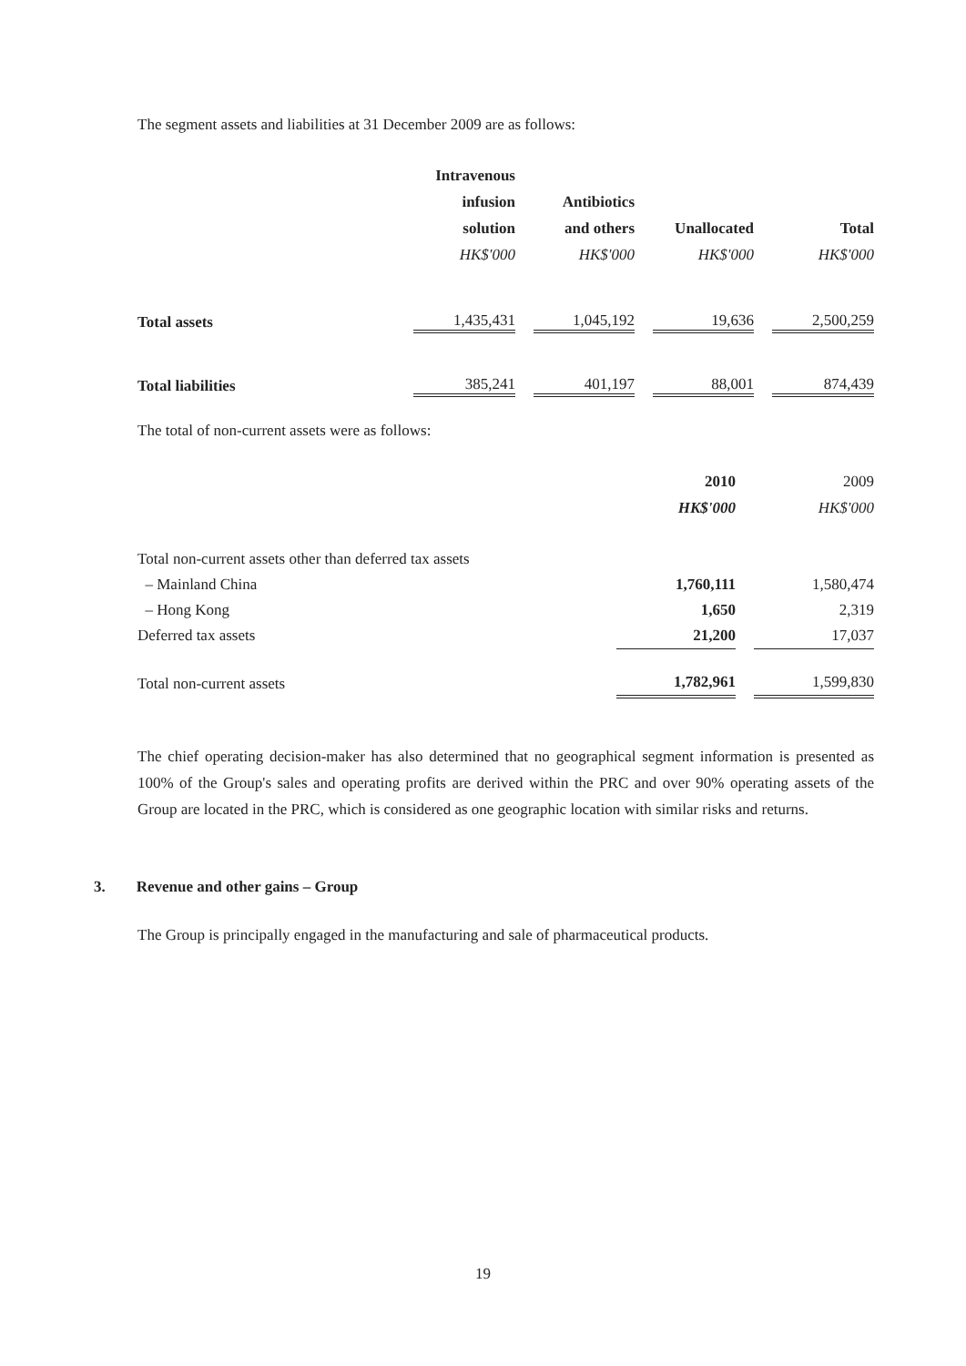The segment assets and liabilities at 31 December 2009 are as follows:
| | Intravenous infusion solution HK$'000 | | Antibiotics and others HK$'000 | | Unallocated HK$'000 | | Total HK$'000 |
| Total assets | 1,435,431 | | 1,045,192 | | 19,636 | | 2,500,259 |
| Total liabilities | 385,241 | | 401,197 | | 88,001 | | 874,439 |
The total of non-current assets were as follows:
| | 2010 HK$'000 | | 2009 HK$'000 |
| Total non-current assets other than deferred tax assets | | | |
| – Mainland China | 1,760,111 | | 1,580,474 |
| – Hong Kong | 1,650 | | 2,319 |
| Deferred tax assets | 21,200 | | 17,037 |
| Total non-current assets | 1,782,961 | | 1,599,830 |
The chief operating decision-maker has also determined that no geographical segment information is presented as 100% of the Group's sales and operating profits are derived within the PRC and over 90% operating assets of the Group are located in the PRC, which is considered as one geographic location with similar risks and returns.
3. Revenue and other gains – Group
The Group is principally engaged in the manufacturing and sale of pharmaceutical products.
19